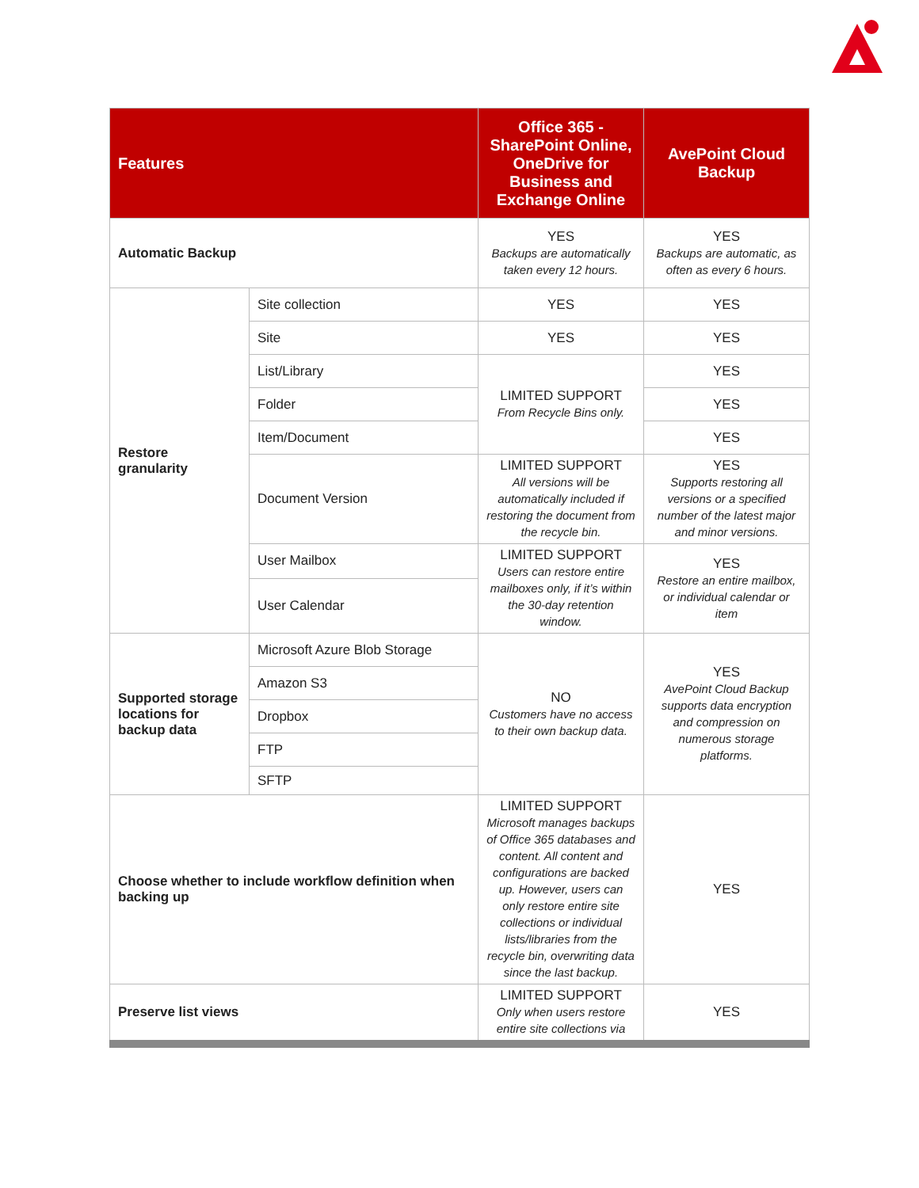| Features | | Office 365 - SharePoint Online, OneDrive for Business and Exchange Online | AvePoint Cloud Backup |
| --- | --- | --- | --- |
| Automatic Backup | | YES Backups are automatically taken every 12 hours. | YES Backups are automatic, as often as every 6 hours. |
| Restore granularity | Site collection | YES | YES |
| | Site | YES | YES |
| | List/Library | LIMITED SUPPORT From Recycle Bins only. | YES |
| | Folder | | YES |
| | Item/Document | | YES |
| | Document Version | LIMITED SUPPORT All versions will be automatically included if restoring the document from the recycle bin. | YES Supports restoring all versions or a specified number of the latest major and minor versions. |
| | User Mailbox | LIMITED SUPPORT Users can restore entire mailboxes only, if it’s within the 30-day retention window. | YES Restore an entire mailbox, or individual calendar or item |
| | User Calendar | | |
| Supported storage locations for backup data | Microsoft Azure Blob Storage | NO Customers have no access to their own backup data. | YES AvePoint Cloud Backup supports data encryption and compression on numerous storage platforms. |
| | Amazon S3 | | |
| | Dropbox | | |
| | FTP | | |
| | SFTP | | |
| Choose whether to include workflow definition when backing up | | LIMITED SUPPORT Microsoft manages backups of Office 365 databases and content. All content and configurations are backed up. However, users can only restore entire site collections or individual lists/libraries from the recycle bin, overwriting data since the last backup. | YES |
| Preserve list views | | LIMITED SUPPORT Only when users restore entire site collections via | YES |